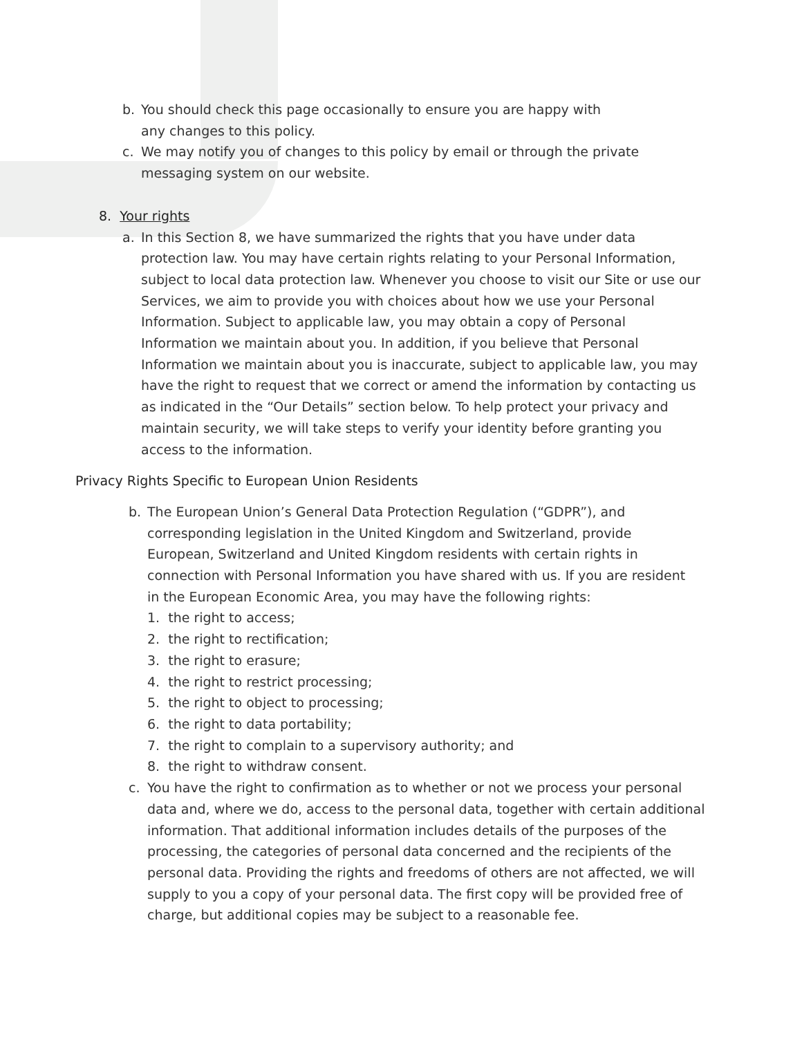b. You should check this page occasionally to ensure you are happy with any changes to this policy.
c. We may notify you of changes to this policy by email or through the private messaging system on our website.
8. Your rights
a. In this Section 8, we have summarized the rights that you have under data protection law. You may have certain rights relating to your Personal Information, subject to local data protection law. Whenever you choose to visit our Site or use our Services, we aim to provide you with choices about how we use your Personal Information. Subject to applicable law, you may obtain a copy of Personal Information we maintain about you. In addition, if you believe that Personal Information we maintain about you is inaccurate, subject to applicable law, you may have the right to request that we correct or amend the information by contacting us as indicated in the “Our Details” section below. To help protect your privacy and maintain security, we will take steps to verify your identity before granting you access to the information.
Privacy Rights Specific to European Union Residents
b. The European Union’s General Data Protection Regulation (“GDPR”), and corresponding legislation in the United Kingdom and Switzerland, provide European, Switzerland and United Kingdom residents with certain rights in connection with Personal Information you have shared with us. If you are resident in the European Economic Area, you may have the following rights:
1. the right to access;
2. the right to rectification;
3. the right to erasure;
4. the right to restrict processing;
5. the right to object to processing;
6. the right to data portability;
7. the right to complain to a supervisory authority; and
8. the right to withdraw consent.
c. You have the right to confirmation as to whether or not we process your personal data and, where we do, access to the personal data, together with certain additional information. That additional information includes details of the purposes of the processing, the categories of personal data concerned and the recipients of the personal data. Providing the rights and freedoms of others are not affected, we will supply to you a copy of your personal data. The first copy will be provided free of charge, but additional copies may be subject to a reasonable fee.